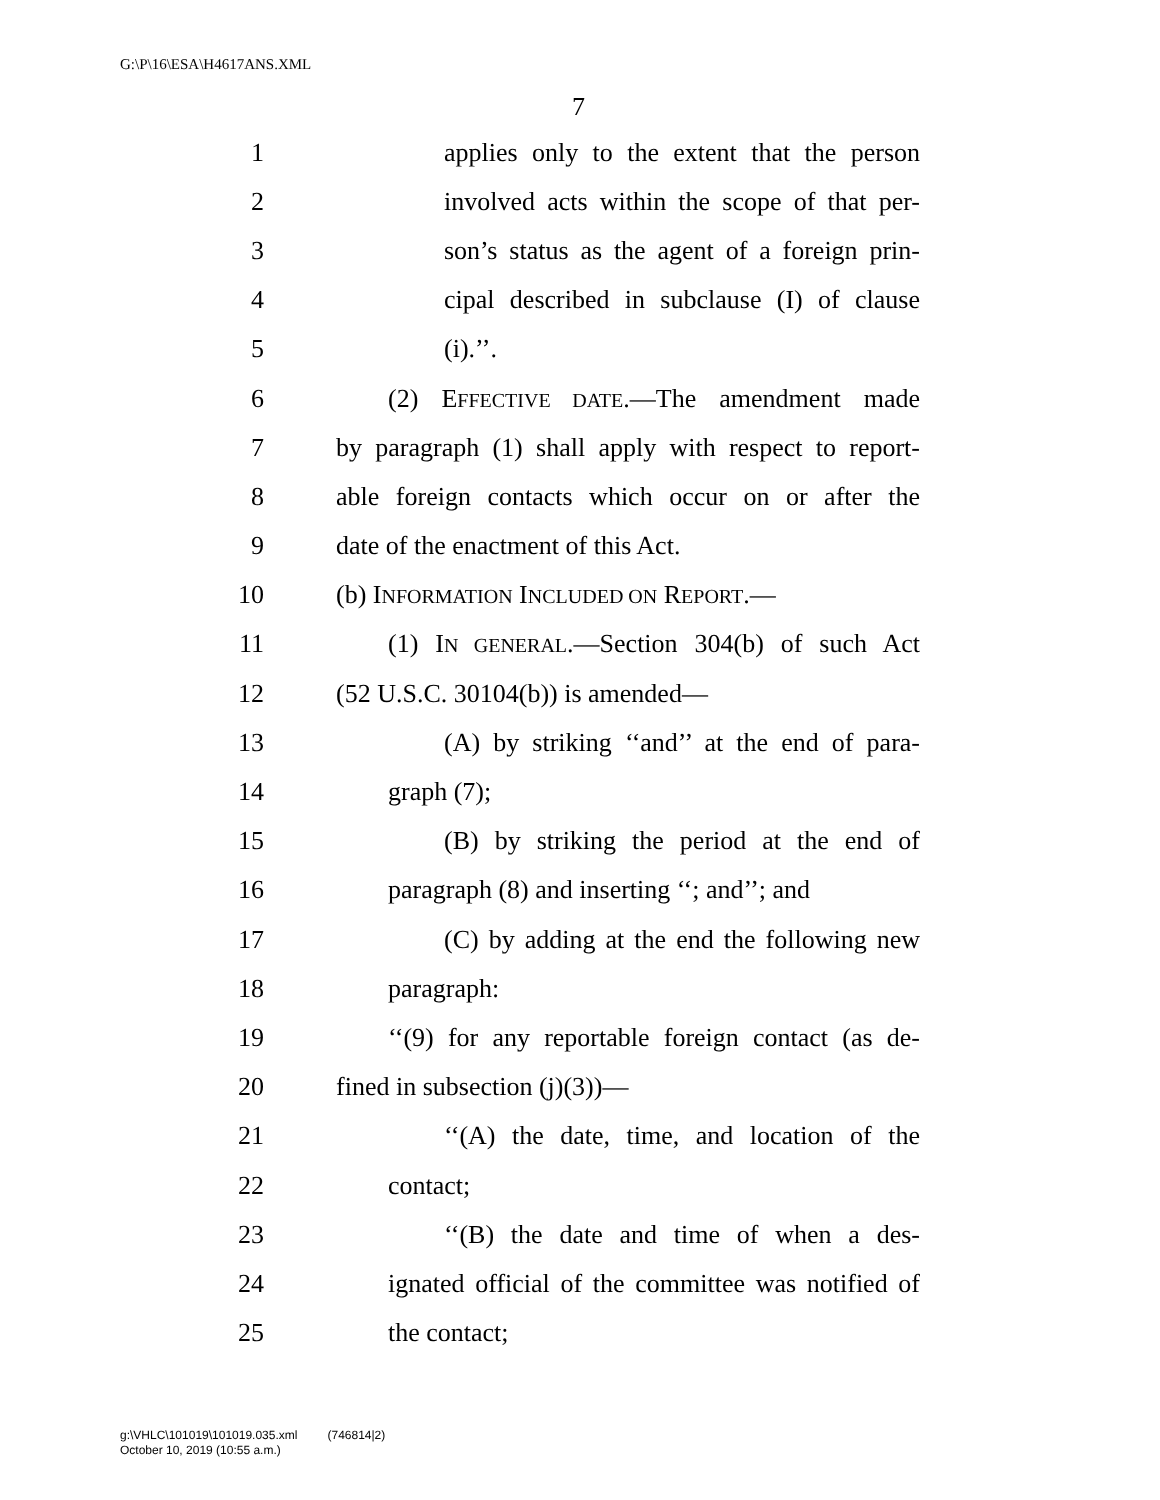G:\P\16\ESA\H4617ANS.XML
7
1 applies only to the extent that the person
2 involved acts within the scope of that per-
3 son’s status as the agent of a foreign prin-
4 cipal described in subclause (I) of clause
5 (i).’’.
6 (2) EFFECTIVE DATE.—The amendment made
7 by paragraph (1) shall apply with respect to report-
8 able foreign contacts which occur on or after the
9 date of the enactment of this Act.
10 (b) INFORMATION INCLUDED ON REPORT.—
11 (1) IN GENERAL.—Section 304(b) of such Act
12 (52 U.S.C. 30104(b)) is amended—
13 (A) by striking ‘‘and’’ at the end of para-
14 graph (7);
15 (B) by striking the period at the end of
16 paragraph (8) and inserting ‘‘; and’’; and
17 (C) by adding at the end the following new
18 paragraph:
19 ‘‘(9) for any reportable foreign contact (as de-
20 fined in subsection (j)(3))—
21 ‘‘(A) the date, time, and location of the
22 contact;
23 ‘‘(B) the date and time of when a des-
24 ignated official of the committee was notified of
25 the contact;
g:\VHLC\101019\101019.035.xml (746814|2)
October 10, 2019 (10:55 a.m.)